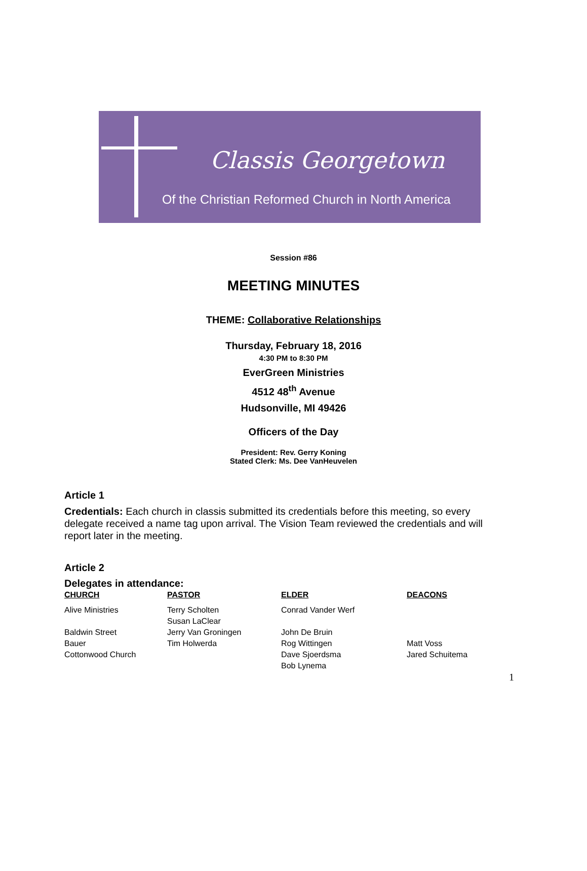Classis Georgetown
Of the Christian Reformed Church in North America
Session #86
MEETING MINUTES
THEME: Collaborative Relationships
Thursday, February 18, 2016
4:30 PM to 8:30 PM
EverGreen Ministries
4512 48<sup>th</sup> Avenue
Hudsonville, MI 49426
Officers of the Day
President: Rev. Gerry Koning
Stated Clerk: Ms. Dee VanHeuvelen
Article 1
Credentials: Each church in classis submitted its credentials before this meeting, so every delegate received a name tag upon arrival. The Vision Team reviewed the credentials and will report later in the meeting.
Article 2
Delegates in attendance:
| CHURCH | PASTOR | ELDER | DEACONS |
| --- | --- | --- | --- |
| Alive Ministries | Terry Scholten Susan LaClear | Conrad Vander Werf | |
| Baldwin Street | Jerry Van Groningen | John De Bruin | |
| Bauer | Tim Holwerda | Rog Wittingen | Matt Voss |
| Cottonwood Church | | Dave Sjoerdsma Bob Lynema | Jared Schuitema |
1